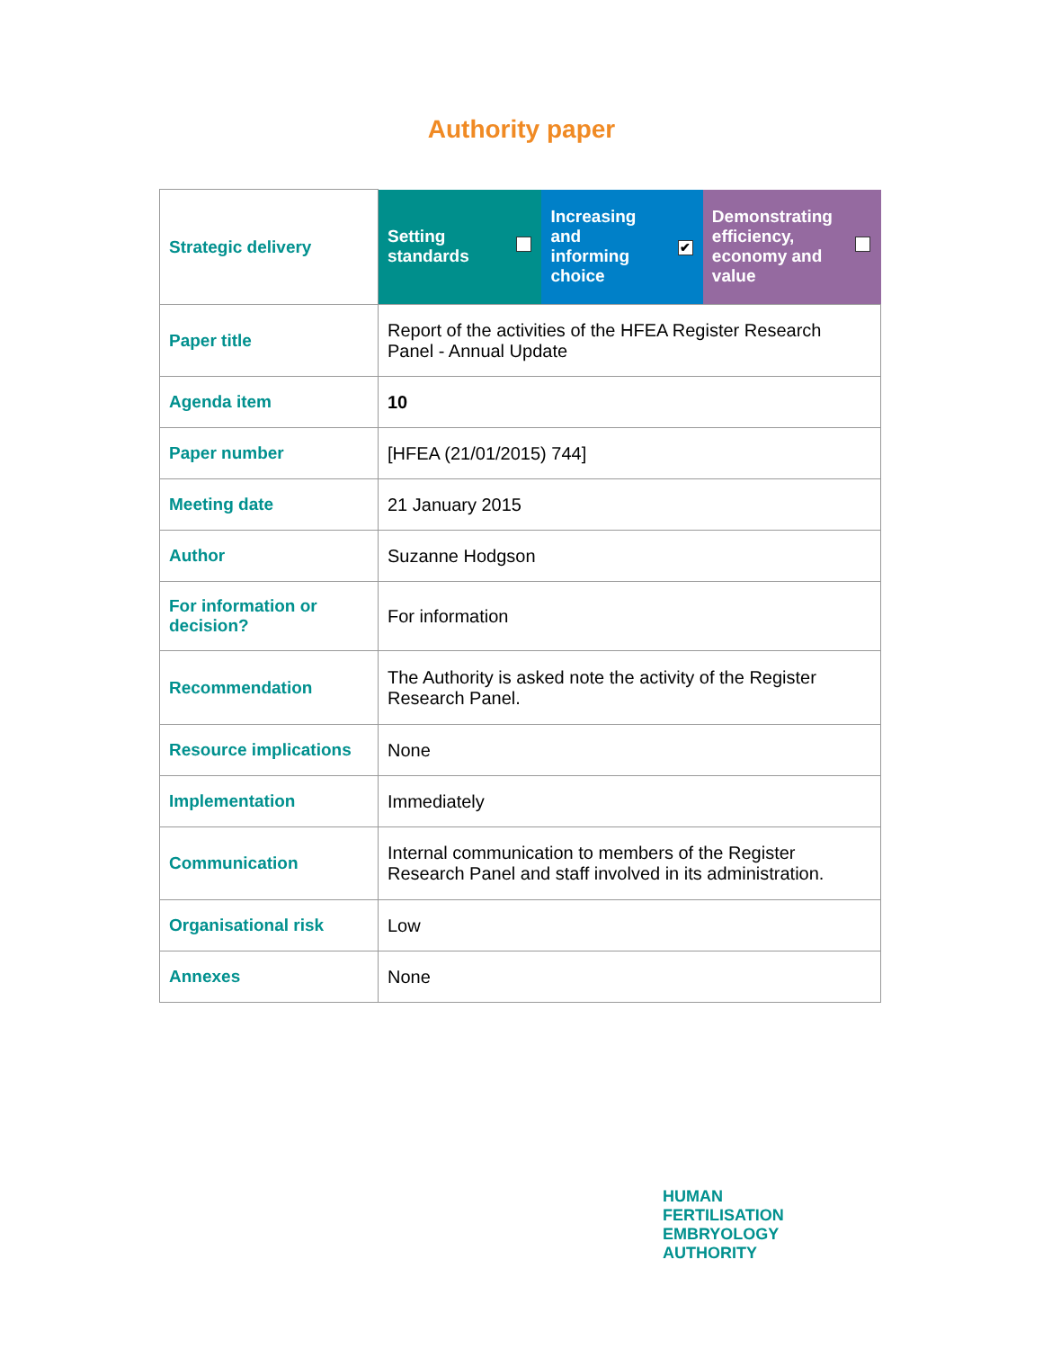Authority paper
| Strategic delivery | Setting standards | | Increasing and informing choice | ✔ | Demonstrating efficiency, economy and value | |
| Paper title | Report of the activities of the HFEA Register Research Panel - Annual Update | | | | | |
| Agenda item | 10 | | | | | |
| Paper number | [HFEA (21/01/2015) 744] | | | | | |
| Meeting date | 21 January 2015 | | | | | |
| Author | Suzanne Hodgson | | | | | |
| For information or decision? | For information | | | | | |
| Recommendation | The Authority is asked note the activity of the Register Research Panel. | | | | | |
| Resource implications | None | | | | | |
| Implementation | Immediately | | | | | |
| Communication | Internal communication to members of the Register Research Panel and staff involved in its administration. | | | | | |
| Organisational risk | Low | | | | | |
| Annexes | None | | | | | |
HUMAN
FERTILISATION
EMBRYOLOGY
AUTHORITY